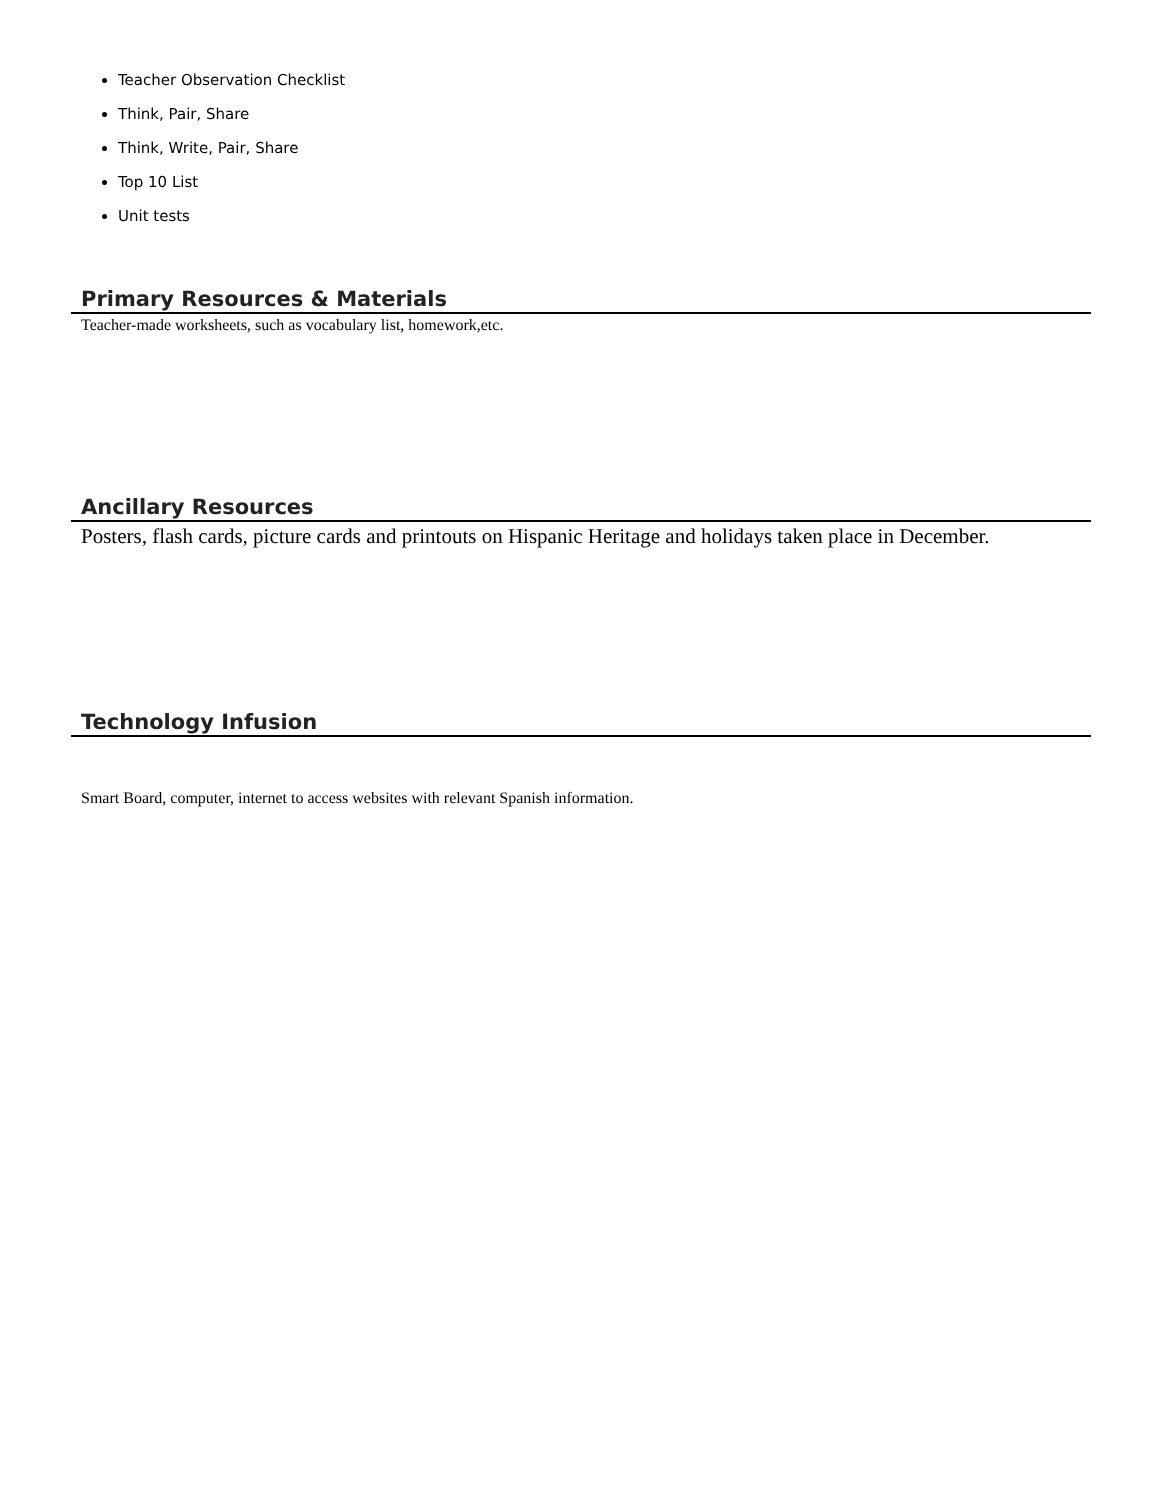Teacher Observation Checklist
Think, Pair, Share
Think, Write, Pair, Share
Top 10 List
Unit tests
Primary Resources & Materials
Teacher-made worksheets, such as vocabulary list, homework,etc.
Ancillary Resources
Posters, flash cards, picture cards and printouts on Hispanic Heritage and holidays taken place in December.
Technology Infusion
Smart Board, computer, internet to access websites with relevant Spanish information.